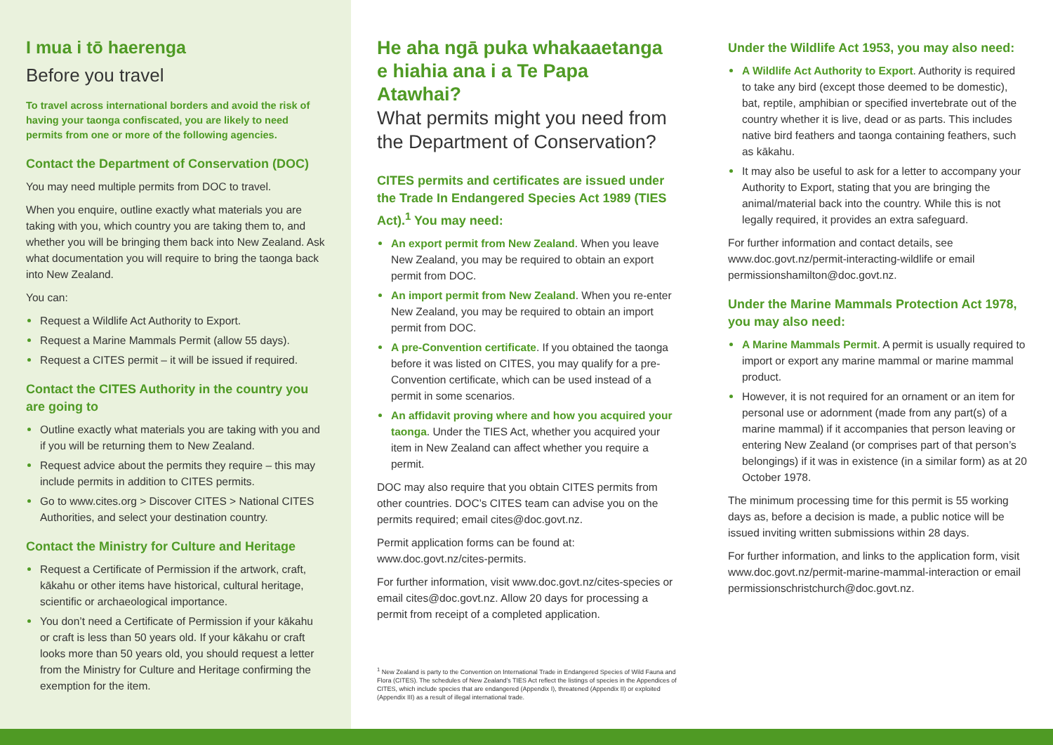I mua i tō haerenga
Before you travel
To travel across international borders and avoid the risk of having your taonga confiscated, you are likely to need permits from one or more of the following agencies.
Contact the Department of Conservation (DOC)
You may need multiple permits from DOC to travel.
When you enquire, outline exactly what materials you are taking with you, which country you are taking them to, and whether you will be bringing them back into New Zealand. Ask what documentation you will require to bring the taonga back into New Zealand.
You can:
Request a Wildlife Act Authority to Export.
Request a Marine Mammals Permit (allow 55 days).
Request a CITES permit – it will be issued if required.
Contact the CITES Authority in the country you are going to
Outline exactly what materials you are taking with you and if you will be returning them to New Zealand.
Request advice about the permits they require – this may include permits in addition to CITES permits.
Go to www.cites.org > Discover CITES > National CITES Authorities, and select your destination country.
Contact the Ministry for Culture and Heritage
Request a Certificate of Permission if the artwork, craft, kākahu or other items have historical, cultural heritage, scientific or archaeological importance.
You don’t need a Certificate of Permission if your kākahu or craft is less than 50 years old. If your kākahu or craft looks more than 50 years old, you should request a letter from the Ministry for Culture and Heritage confirming the exemption for the item.
He aha ngā puka whakaaetanga e hiahia ana i a Te Papa Atawhai?
What permits might you need from the Department of Conservation?
CITES permits and certificates are issued under the Trade In Endangered Species Act 1989 (TIES Act).<sup>1</sup> You may need:
An export permit from New Zealand. When you leave New Zealand, you may be required to obtain an export permit from DOC.
An import permit from New Zealand. When you re-enter New Zealand, you may be required to obtain an import permit from DOC.
A pre-Convention certificate. If you obtained the taonga before it was listed on CITES, you may qualify for a pre-Convention certificate, which can be used instead of a permit in some scenarios.
An affidavit proving where and how you acquired your taonga. Under the TIES Act, whether you acquired your item in New Zealand can affect whether you require a permit.
DOC may also require that you obtain CITES permits from other countries. DOC’s CITES team can advise you on the permits required; email cites@doc.govt.nz.
Permit application forms can be found at: www.doc.govt.nz/cites-permits.
For further information, visit www.doc.govt.nz/cites-species or email cites@doc.govt.nz. Allow 20 days for processing a permit from receipt of a completed application.
<sup>1</sup> New Zealand is party to the Convention on International Trade in Endangered Species of Wild Fauna and Flora (CITES). The schedules of New Zealand’s TIES Act reflect the listings of species in the Appendices of CITES, which include species that are endangered (Appendix I), threatened (Appendix II) or exploited (Appendix III) as a result of illegal international trade.
Under the Wildlife Act 1953, you may also need:
A Wildlife Act Authority to Export. Authority is required to take any bird (except those deemed to be domestic), bat, reptile, amphibian or specified invertebrate out of the country whether it is live, dead or as parts. This includes native bird feathers and taonga containing feathers, such as kākahu.
It may also be useful to ask for a letter to accompany your Authority to Export, stating that you are bringing the animal/material back into the country. While this is not legally required, it provides an extra safeguard.
For further information and contact details, see www.doc.govt.nz/permit-interacting-wildlife or email permissionshamilton@doc.govt.nz.
Under the Marine Mammals Protection Act 1978, you may also need:
A Marine Mammals Permit. A permit is usually required to import or export any marine mammal or marine mammal product.
However, it is not required for an ornament or an item for personal use or adornment (made from any part(s) of a marine mammal) if it accompanies that person leaving or entering New Zealand (or comprises part of that person’s belongings) if it was in existence (in a similar form) as at 20 October 1978.
The minimum processing time for this permit is 55 working days as, before a decision is made, a public notice will be issued inviting written submissions within 28 days.
For further information, and links to the application form, visit www.doc.govt.nz/permit-marine-mammal-interaction or email permissionschristchurch@doc.govt.nz.